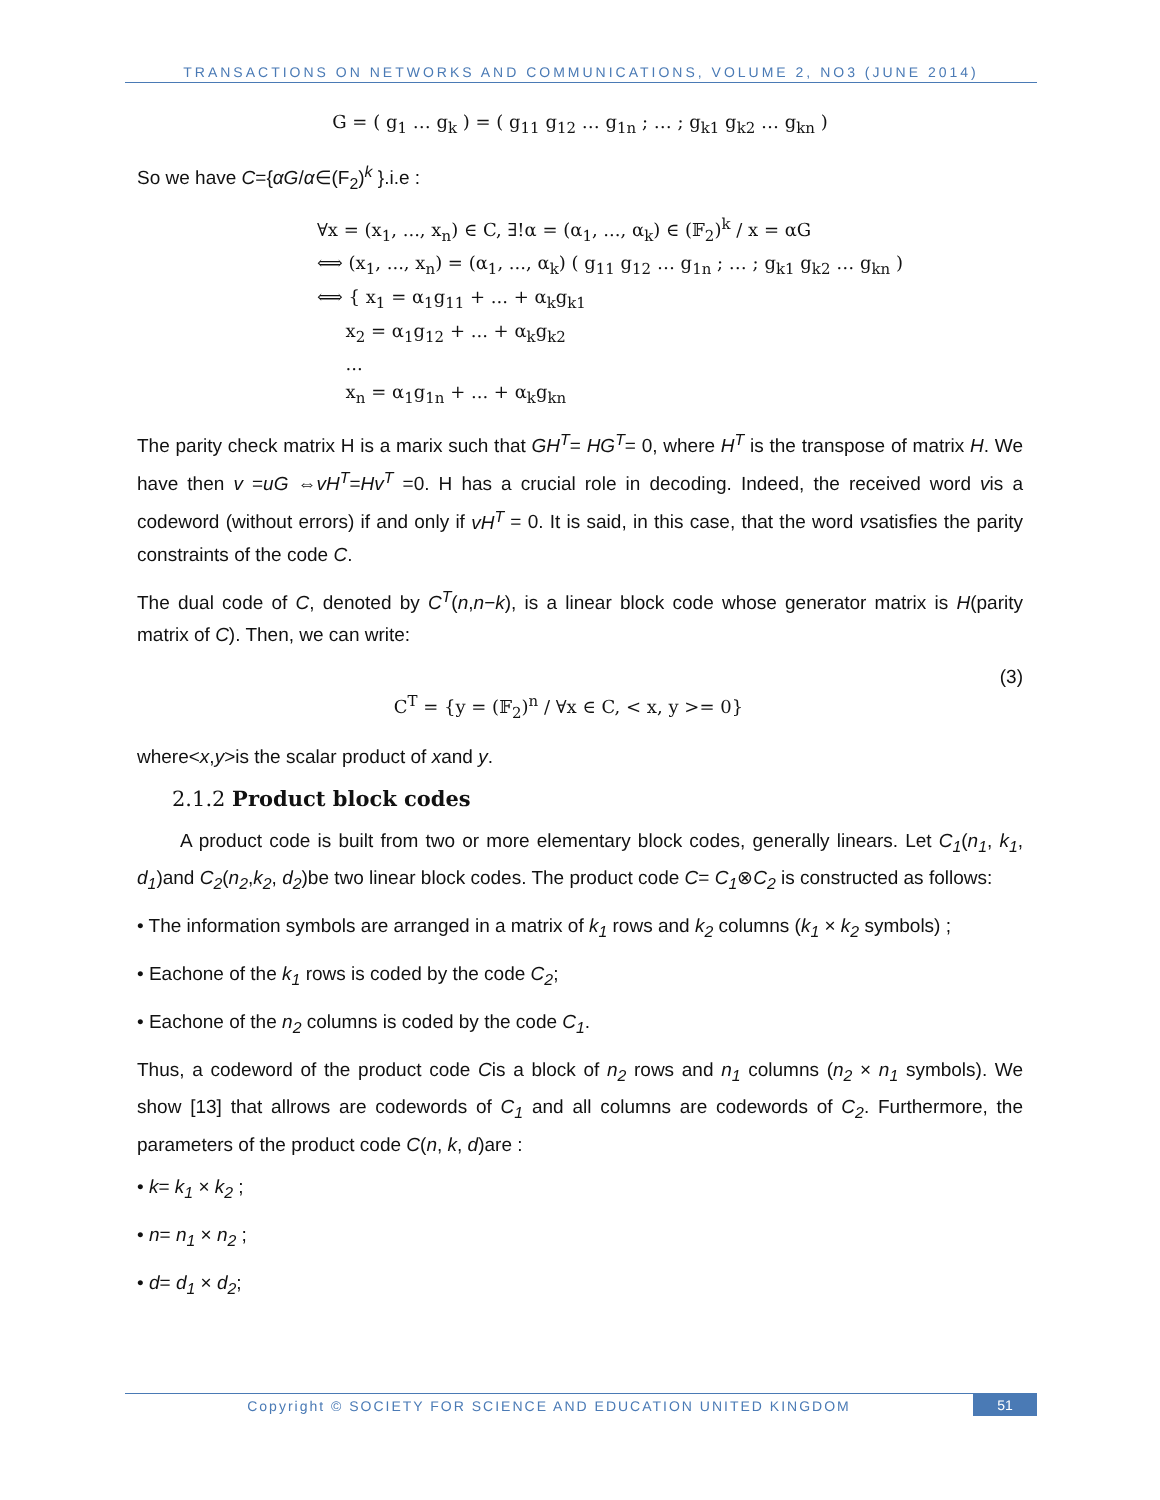TRANSACTIONS ON NETWORKS AND COMMUNICATIONS, VOLUME 2, NO3 (JUNE 2014)
G = ( g<sub>1</sub> … g<sub>k</sub> ) = ( g<sub>11</sub> g<sub>12</sub> … g<sub>1n</sub> ; … ; g<sub>k1</sub> g<sub>k2</sub> … g<sub>kn</sub> )
So we have C={αG/α∈(F<sub>2</sub>)<sup>k</sup> }.i.e :
∀x = (x<sub>1</sub>, ..., x<sub>n</sub>) ∈ C, ∃!α = (α<sub>1</sub>, ..., α<sub>k</sub>) ∈ (𝔽<sub>2</sub>)<sup>k</sup> / x = αG
⟺ (x<sub>1</sub>, ..., x<sub>n</sub>) = (α<sub>1</sub>, ..., α<sub>k</sub>) ( g<sub>11</sub> g<sub>12</sub> … g<sub>1n</sub> ; … ; g<sub>k1</sub> g<sub>k2</sub> … g<sub>kn</sub> )
⟺ { x<sub>1</sub> = α<sub>1</sub>g<sub>11</sub> + ... + α<sub>k</sub>g<sub>k1</sub>
x<sub>2</sub> = α<sub>1</sub>g<sub>12</sub> + ... + α<sub>k</sub>g<sub>k2</sub>
...
x<sub>n</sub> = α<sub>1</sub>g<sub>1n</sub> + ... + α<sub>k</sub>g<sub>kn</sub>
The parity check matrix H is a marix such that GH<sup>T</sup>= HG<sup>T</sup>= 0, where H<sup>T</sup> is the transpose of matrix H. We have then v =uG ⇔vH<sup>T</sup>=Hv<sup>T</sup> =0. H has a crucial role in decoding. Indeed, the received word vis a codeword (without errors) if and only if vH<sup>T</sup> = 0. It is said, in this case, that the word vsatisfies the parity constraints of the code C.
The dual code of C, denoted by C<sup>T</sup>(n,n−k), is a linear block code whose generator matrix is H(parity matrix of C). Then, we can write:
C<sup>T</sup> = {y = (𝔽<sub>2</sub>)<sup>n</sup> / ∀x ∈ C, < x, y >= 0}
(3)
where<x,y>is the scalar product of xand y.
2.1.2 Product block codes
A product code is built from two or more elementary block codes, generally linears. Let C<sub>1</sub>(n<sub>1</sub>, k<sub>1</sub>, d<sub>1</sub>)and C<sub>2</sub>(n<sub>2</sub>,k<sub>2</sub>, d<sub>2</sub>)be two linear block codes. The product code C= C<sub>1</sub>⊗C<sub>2</sub> is constructed as follows:
• The information symbols are arranged in a matrix of k<sub>1</sub> rows and k<sub>2</sub> columns (k<sub>1</sub> × k<sub>2</sub> symbols) ;
• Eachone of the k<sub>1</sub> rows is coded by the code C<sub>2</sub>;
• Eachone of the n<sub>2</sub> columns is coded by the code C<sub>1</sub>.
Thus, a codeword of the product code Cis a block of n<sub>2</sub> rows and n<sub>1</sub> columns (n<sub>2</sub> × n<sub>1</sub> symbols). We show [13] that allrows are codewords of C<sub>1</sub> and all columns are codewords of C<sub>2</sub>. Furthermore, the parameters of the product code C(n, k, d)are :
• k= k<sub>1</sub> × k<sub>2</sub> ;
• n= n<sub>1</sub> × n<sub>2</sub> ;
• d= d<sub>1</sub> × d<sub>2</sub>;
Copyright © SOCIETY FOR SCIENCE AND EDUCATION UNITED KINGDOM
51